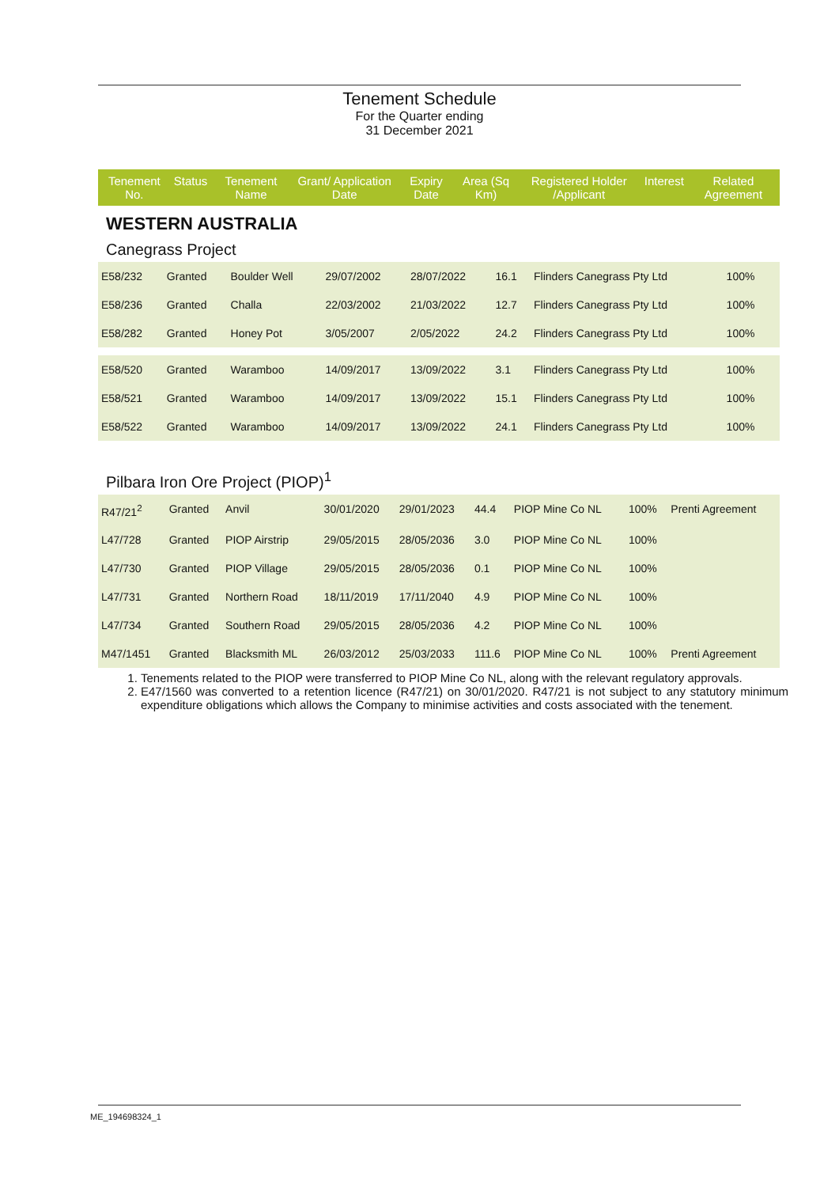Tenement Schedule
For the Quarter ending
31 December 2021
| Tenement No. | Status | Tenement Name | Grant/ Application Date | Expiry Date | Area (Sq Km) | Registered Holder /Applicant | Interest | Related Agreement |
| --- | --- | --- | --- | --- | --- | --- | --- | --- |
WESTERN AUSTRALIA
Canegrass Project
| E58/232 | Granted | Boulder Well | 29/07/2002 | 28/07/2022 | 16.1 | Flinders Canegrass Pty Ltd | 100% | |
| E58/236 | Granted | Challa | 22/03/2002 | 21/03/2022 | 12.7 | Flinders Canegrass Pty Ltd | 100% | |
| E58/282 | Granted | Honey Pot | 3/05/2007 | 2/05/2022 | 24.2 | Flinders Canegrass Pty Ltd | 100% | |
| E58/520 | Granted | Waramboo | 14/09/2017 | 13/09/2022 | 3.1 | Flinders Canegrass Pty Ltd | 100% | |
| E58/521 | Granted | Waramboo | 14/09/2017 | 13/09/2022 | 15.1 | Flinders Canegrass Pty Ltd | 100% | |
| E58/522 | Granted | Waramboo | 14/09/2017 | 13/09/2022 | 24.1 | Flinders Canegrass Pty Ltd | 100% | |
Pilbara Iron Ore Project (PIOP)<sup>1</sup>
| R47/21<sup>2</sup> | Granted | Anvil | 30/01/2020 | 29/01/2023 | 44.4 | PIOP Mine Co NL | 100% | Prenti Agreement |
| L47/728 | Granted | PIOP Airstrip | 29/05/2015 | 28/05/2036 | 3.0 | PIOP Mine Co NL | 100% | |
| L47/730 | Granted | PIOP Village | 29/05/2015 | 28/05/2036 | 0.1 | PIOP Mine Co NL | 100% | |
| L47/731 | Granted | Northern Road | 18/11/2019 | 17/11/2040 | 4.9 | PIOP Mine Co NL | 100% | |
| L47/734 | Granted | Southern Road | 29/05/2015 | 28/05/2036 | 4.2 | PIOP Mine Co NL | 100% | |
| M47/1451 | Granted | Blacksmith ML | 26/03/2012 | 25/03/2033 | 111.6 | PIOP Mine Co NL | 100% | Prenti Agreement |
1. Tenements related to the PIOP were transferred to PIOP Mine Co NL, along with the relevant regulatory approvals.
2. E47/1560 was converted to a retention licence (R47/21) on 30/01/2020. R47/21 is not subject to any statutory minimum expenditure obligations which allows the Company to minimise activities and costs associated with the tenement.
ME_194698324_1